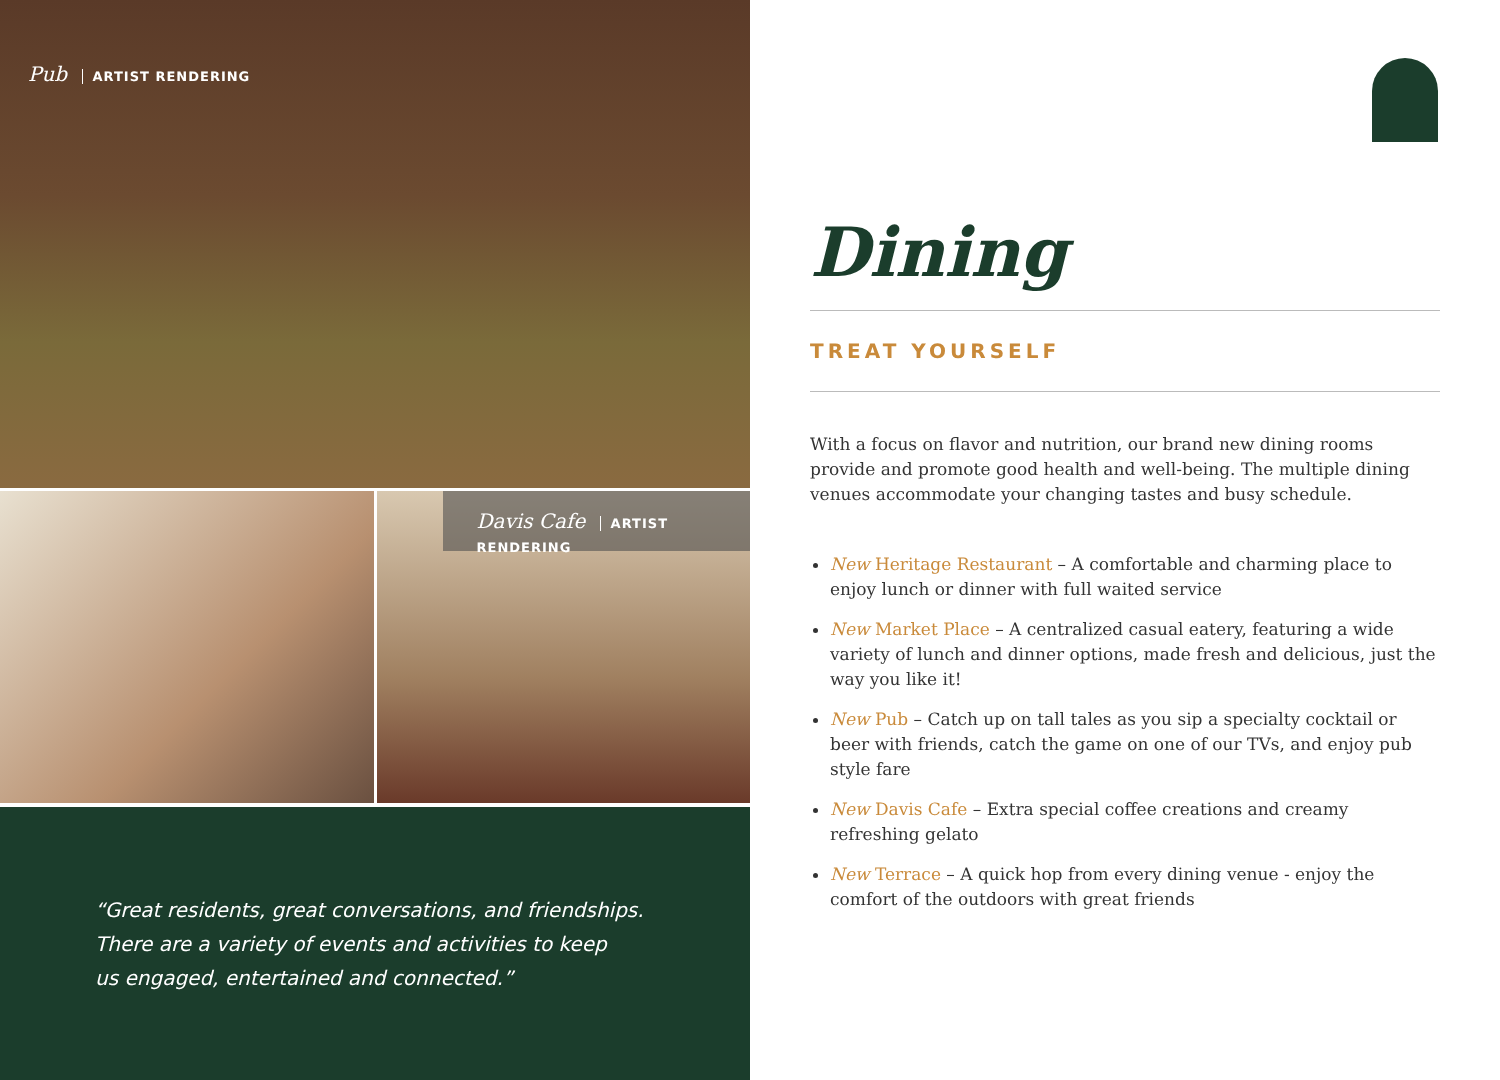Pub ARTIST RENDERING
Davis Cafe ARTIST RENDERING
“Great residents, great conversations, and friendships.
There are a variety of events and activities to keep
us engaged, entertained and connected.”
Dining
TREAT YOURSELF
With a focus on flavor and nutrition, our brand new dining rooms provide and promote good health and well-being. The multiple dining venues accommodate your changing tastes and busy schedule.
New Heritage Restaurant – A comfortable and charming place to enjoy lunch or dinner with full waited service
New Market Place – A centralized casual eatery, featuring a wide variety of lunch and dinner options, made fresh and delicious, just the way you like it!
New Pub – Catch up on tall tales as you sip a specialty cocktail or beer with friends, catch the game on one of our TVs, and enjoy pub style fare
New Davis Cafe – Extra special coffee creations and creamy refreshing gelato
New Terrace – A quick hop from every dining venue - enjoy the comfort of the outdoors with great friends